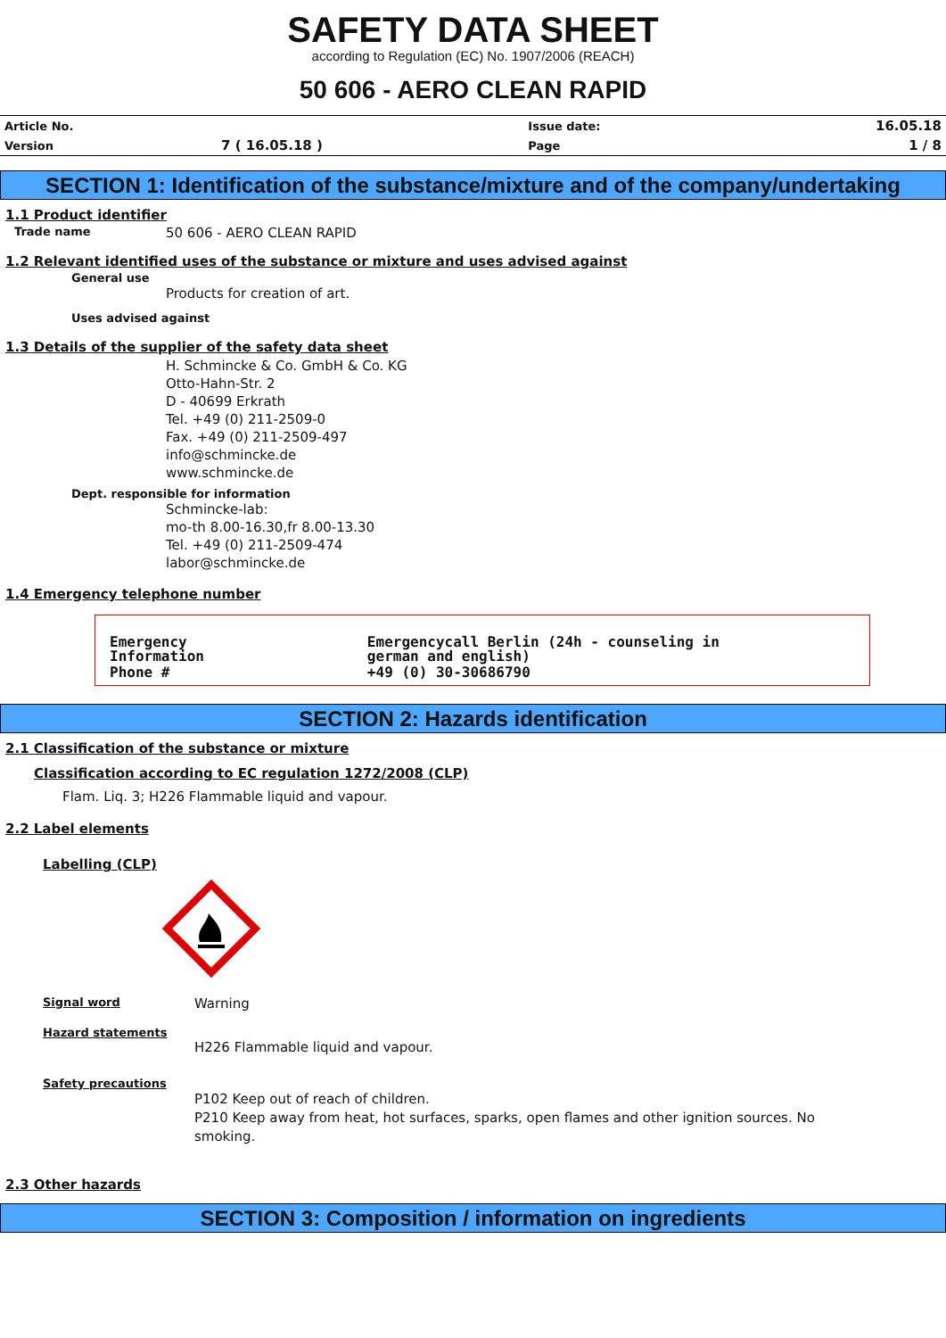SAFETY DATA SHEET
according to Regulation (EC) No. 1907/2006 (REACH)
50 606 - AERO CLEAN RAPID
| Article No. | | Issue date: | 16.05.18 |
| Version | 7 ( 16.05.18 ) | Page | 1 / 8 |
SECTION 1: Identification of the substance/mixture and of the company/undertaking
1.1 Product identifier
Trade name 50 606 - AERO CLEAN RAPID
1.2 Relevant identified uses of the substance or mixture and uses advised against
General use
Products for creation of art.
Uses advised against
1.3 Details of the supplier of the safety data sheet
H. Schmincke & Co. GmbH & Co. KG
Otto-Hahn-Str. 2
D - 40699 Erkrath
Tel. +49 (0) 211-2509-0
Fax. +49 (0) 211-2509-497
info@schmincke.de
www.schmincke.de
Dept. responsible for information
Schmincke-lab:
mo-th 8.00-16.30,fr 8.00-13.30
Tel. +49 (0) 211-2509-474
labor@schmincke.de
1.4 Emergency telephone number
| Emergency Information | Emergencycall Berlin (24h - counseling in german and english) |
| Phone # | +49 (0) 30-30686790 |
SECTION 2: Hazards identification
2.1 Classification of the substance or mixture
Classification according to EC regulation 1272/2008 (CLP)
Flam. Liq. 3; H226 Flammable liquid and vapour.
2.2 Label elements
Labelling (CLP)
Signal word Warning
Hazard statements
H226 Flammable liquid and vapour.
Safety precautions
P102 Keep out of reach of children.
P210 Keep away from heat, hot surfaces, sparks, open flames and other ignition sources. No smoking.
2.3 Other hazards
SECTION 3: Composition / information on ingredients